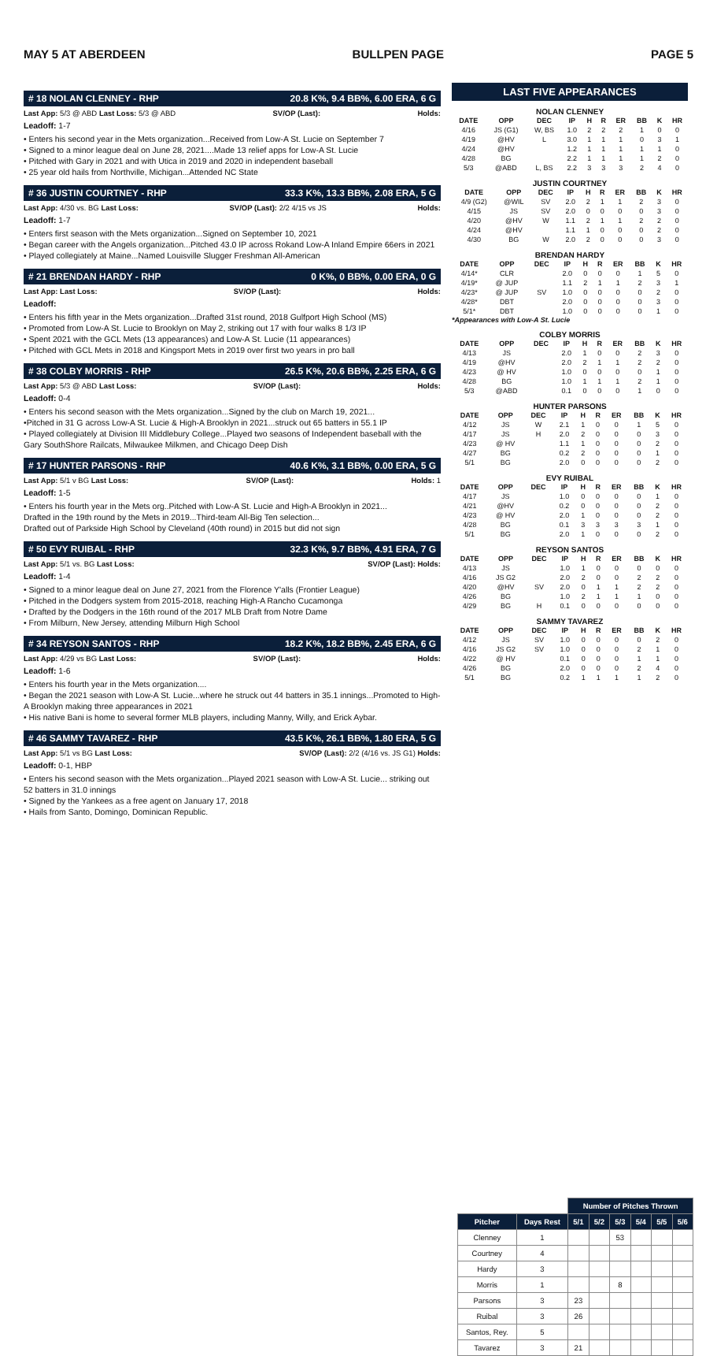MAY 5 AT ABERDEEN BULLPEN PAGE PAGE 5
# 18 NOLAN CLENNEY - RHP 20.8 K%, 9.4 BB%, 6.00 ERA, 6 G
Last App: 5/3 @ ABD Last Loss: 5/3 @ ABD SV/OP (Last): Holds:
Leadoff: 1-7
• Enters his second year in the Mets organization...Received from Low-A St. Lucie on September 7
• Signed to a minor league deal on June 28, 2021....Made 13 relief apps for Low-A St. Lucie
• Pitched with Gary in 2021 and with Utica in 2019 and 2020 in independent baseball
• 25 year old hails from Northville, Michigan...Attended NC State
# 36 JUSTIN COURTNEY - RHP 33.3 K%, 13.3 BB%, 2.08 ERA, 5 G
Last App: 4/30 vs. BG Last Loss: SV/OP (Last): 2/2 4/15 vs JS Holds:
Leadoff: 1-7
• Enters first season with the Mets organization...Signed on September 10, 2021
• Began career with the Angels organization...Pitched 43.0 IP across Rokand Low-A Inland Empire 66ers in 2021
• Played collegiately at Maine...Named Louisville Slugger Freshman All-American
# 21 BRENDAN HARDY - RHP 0 K%, 0 BB%, 0.00 ERA, 0 G
Last App: Last Loss: SV/OP (Last): Holds:
Leadoff:
• Enters his fifth year in the Mets organization...Drafted 31st round, 2018 Gulfport High School (MS)
• Promoted from Low-A St. Lucie to Brooklyn on May 2, striking out 17 with four walks 8 1/3 IP
• Spent 2021 with the GCL Mets (13 appearances) and Low-A St. Lucie (11 appearances)
• Pitched with GCL Mets in 2018 and Kingsport Mets in 2019 over first two years in pro ball
# 38 COLBY MORRIS - RHP 26.5 K%, 20.6 BB%, 2.25 ERA, 6 G
Last App: 5/3 @ ABD Last Loss: SV/OP (Last): Holds:
Leadoff: 0-4
• Enters his second season with the Mets organization...Signed by the club on March 19, 2021...
•Pitched in 31 G across Low-A St. Lucie & High-A Brooklyn in 2021...struck out 65 batters in 55.1 IP
• Played collegiately at Division III Middlebury College...Played two seasons of Independent baseball with the Gary SouthShore Railcats, Milwaukee Milkmen, and Chicago Deep Dish
# 17 HUNTER PARSONS - RHP 40.6 K%, 3.1 BB%, 0.00 ERA, 5 G
Last App: 5/1 v BG Last Loss: SV/OP (Last): Holds: 1
Leadoff: 1-5
• Enters his fourth year in the Mets org..Pitched with Low-A St. Lucie and High-A Brooklyn in 2021...
Drafted in the 19th round by the Mets in 2019...Third-team All-Big Ten selection...
Drafted out of Parkside High School by Cleveland (40th round) in 2015 but did not sign
# 50 EVY RUIBAL - RHP 32.3 K%, 9.7 BB%, 4.91 ERA, 7 G
Last App: 5/1 vs. BG Last Loss: SV/OP (Last): Holds:
Leadoff: 1-4
• Signed to a minor league deal on June 27, 2021 from the Florence Y'alls (Frontier League)
• Pitched in the Dodgers system from 2015-2018, reaching High-A Rancho Cucamonga
• Drafted by the Dodgers in the 16th round of the 2017 MLB Draft from Notre Dame
• From Milburn, New Jersey, attending Milburn High School
# 34 REYSON SANTOS - RHP 18.2 K%, 18.2 BB%, 2.45 ERA, 6 G
Last App: 4/29 vs BG Last Loss: SV/OP (Last): Holds:
Leadoff: 1-6
• Enters his fourth year in the Mets organization....
• Began the 2021 season with Low-A St. Lucie...where he struck out 44 batters in 35.1 innings...Promoted to High-A Brooklyn making three appearances in 2021
• His native Bani is home to several former MLB players, including Manny, Willy, and Erick Aybar.
# 46 SAMMY TAVAREZ - RHP 43.5 K%, 26.1 BB%, 1.80 ERA, 5 G
Last App: 5/1 vs BG Last Loss: SV/OP (Last): 2/2 (4/16 vs. JS G1) Holds:
Leadoff: 0-1, HBP
• Enters his second season with the Mets organization...Played 2021 season with Low-A St. Lucie... striking out 52 batters in 31.0 innings
• Signed by the Yankees as a free agent on January 17, 2018
• Hails from Santo, Domingo, Dominican Republic.
LAST FIVE APPEARANCES
NOLAN CLENNEY
| DATE | OPP | DEC | IP | H | R | ER | BB | K | HR |
| --- | --- | --- | --- | --- | --- | --- | --- | --- | --- |
| 4/16 | JS (G1) | W, BS | 1.0 | 2 | 2 | 2 | 1 | 0 | 0 |
| 4/19 | @HV | L | 3.0 | 1 | 1 | 1 | 0 | 3 | 1 |
| 4/24 | @HV | | 1.2 | 1 | 1 | 1 | 1 | 1 | 0 |
| 4/28 | BG | | 2.2 | 1 | 1 | 1 | 1 | 2 | 0 |
| 5/3 | @ABD | L, BS | 2.2 | 3 | 3 | 3 | 2 | 4 | 0 |
JUSTIN COURTNEY
| DATE | OPP | DEC | IP | H | R | ER | BB | K | HR |
| --- | --- | --- | --- | --- | --- | --- | --- | --- | --- |
| 4/9 (G2) | @WIL | SV | 2.0 | 2 | 1 | 1 | 2 | 3 | 0 |
| 4/15 | JS | SV | 2.0 | 0 | 0 | 0 | 0 | 3 | 0 |
| 4/20 | @HV | W | 1.1 | 2 | 1 | 1 | 2 | 2 | 0 |
| 4/24 | @HV | | 1.1 | 1 | 0 | 0 | 0 | 2 | 0 |
| 4/30 | BG | W | 2.0 | 2 | 0 | 0 | 0 | 3 | 0 |
BRENDAN HARDY
| DATE | OPP | DEC | IP | H | R | ER | BB | K | HR |
| --- | --- | --- | --- | --- | --- | --- | --- | --- | --- |
| 4/14* | CLR | | 2.0 | 0 | 0 | 0 | 1 | 5 | 0 |
| 4/19* | @ JUP | | 1.1 | 2 | 1 | 1 | 2 | 3 | 1 |
| 4/23* | @ JUP | SV | 1.0 | 0 | 0 | 0 | 0 | 2 | 0 |
| 4/28* | DBT | | 2.0 | 0 | 0 | 0 | 0 | 3 | 0 |
| 5/1* | DBT | | 1.0 | 0 | 0 | 0 | 0 | 1 | 0 |
*Appearances with Low-A St. Lucie
COLBY MORRIS
| DATE | OPP | DEC | IP | H | R | ER | BB | K | HR |
| --- | --- | --- | --- | --- | --- | --- | --- | --- | --- |
| 4/13 | JS | | 2.0 | 1 | 0 | 0 | 2 | 3 | 0 |
| 4/19 | @HV | | 2.0 | 2 | 1 | 1 | 2 | 2 | 0 |
| 4/23 | @ HV | | 1.0 | 0 | 0 | 0 | 0 | 1 | 0 |
| 4/28 | BG | | 1.0 | 1 | 1 | 1 | 2 | 1 | 0 |
| 5/3 | @ABD | | 0.1 | 0 | 0 | 0 | 1 | 0 | 0 |
HUNTER PARSONS
| DATE | OPP | DEC | IP | H | R | ER | BB | K | HR |
| --- | --- | --- | --- | --- | --- | --- | --- | --- | --- |
| 4/12 | JS | W | 2.1 | 1 | 0 | 0 | 1 | 5 | 0 |
| 4/17 | JS | H | 2.0 | 2 | 0 | 0 | 0 | 3 | 0 |
| 4/23 | @ HV | | 1.1 | 1 | 0 | 0 | 0 | 2 | 0 |
| 4/27 | BG | | 0.2 | 2 | 0 | 0 | 0 | 1 | 0 |
| 5/1 | BG | | 2.0 | 0 | 0 | 0 | 0 | 2 | 0 |
EVY RUIBAL
| DATE | OPP | DEC | IP | H | R | ER | BB | K | HR |
| --- | --- | --- | --- | --- | --- | --- | --- | --- | --- |
| 4/17 | JS | | 1.0 | 0 | 0 | 0 | 0 | 1 | 0 |
| 4/21 | @HV | | 0.2 | 0 | 0 | 0 | 0 | 2 | 0 |
| 4/23 | @ HV | | 2.0 | 1 | 0 | 0 | 0 | 2 | 0 |
| 4/28 | BG | | 0.1 | 3 | 3 | 3 | 3 | 1 | 0 |
| 5/1 | BG | | 2.0 | 1 | 0 | 0 | 0 | 2 | 0 |
REYSON SANTOS
| DATE | OPP | DEC | IP | H | R | ER | BB | K | HR |
| --- | --- | --- | --- | --- | --- | --- | --- | --- | --- |
| 4/13 | JS | | 1.0 | 1 | 0 | 0 | 0 | 0 | 0 |
| 4/16 | JS G2 | | 2.0 | 2 | 0 | 0 | 2 | 2 | 0 |
| 4/20 | @HV | SV | 2.0 | 0 | 1 | 1 | 2 | 2 | 0 |
| 4/26 | BG | | 1.0 | 2 | 1 | 1 | 1 | 0 | 0 |
| 4/29 | BG | H | 0.1 | 0 | 0 | 0 | 0 | 0 | 0 |
SAMMY TAVAREZ
| DATE | OPP | DEC | IP | H | R | ER | BB | K | HR |
| --- | --- | --- | --- | --- | --- | --- | --- | --- | --- |
| 4/12 | JS | SV | 1.0 | 0 | 0 | 0 | 0 | 2 | 0 |
| 4/16 | JS G2 | SV | 1.0 | 0 | 0 | 0 | 2 | 1 | 0 |
| 4/22 | @ HV | | 0.1 | 0 | 0 | 0 | 1 | 1 | 0 |
| 4/26 | BG | | 2.0 | 0 | 0 | 0 | 2 | 4 | 0 |
| 5/1 | BG | | 0.2 | 1 | 1 | 1 | 1 | 2 | 0 |
| | | Number of Pitches Thrown | | | | | |
| --- | --- | --- | --- | --- | --- | --- | --- |
| Pitcher | Days Rest | 5/1 | 5/2 | 5/3 | 5/4 | 5/5 | 5/6 |
| Clenney | 1 | | | 53 | | | |
| Courtney | 4 | | | | | | |
| Hardy | 3 | | | | | | |
| Morris | 1 | | | 8 | | | |
| Parsons | 3 | 23 | | | | | |
| Ruibal | 3 | 26 | | | | | |
| Santos, Rey. | 5 | | | | | | |
| Tavarez | 3 | 21 | | | | | |